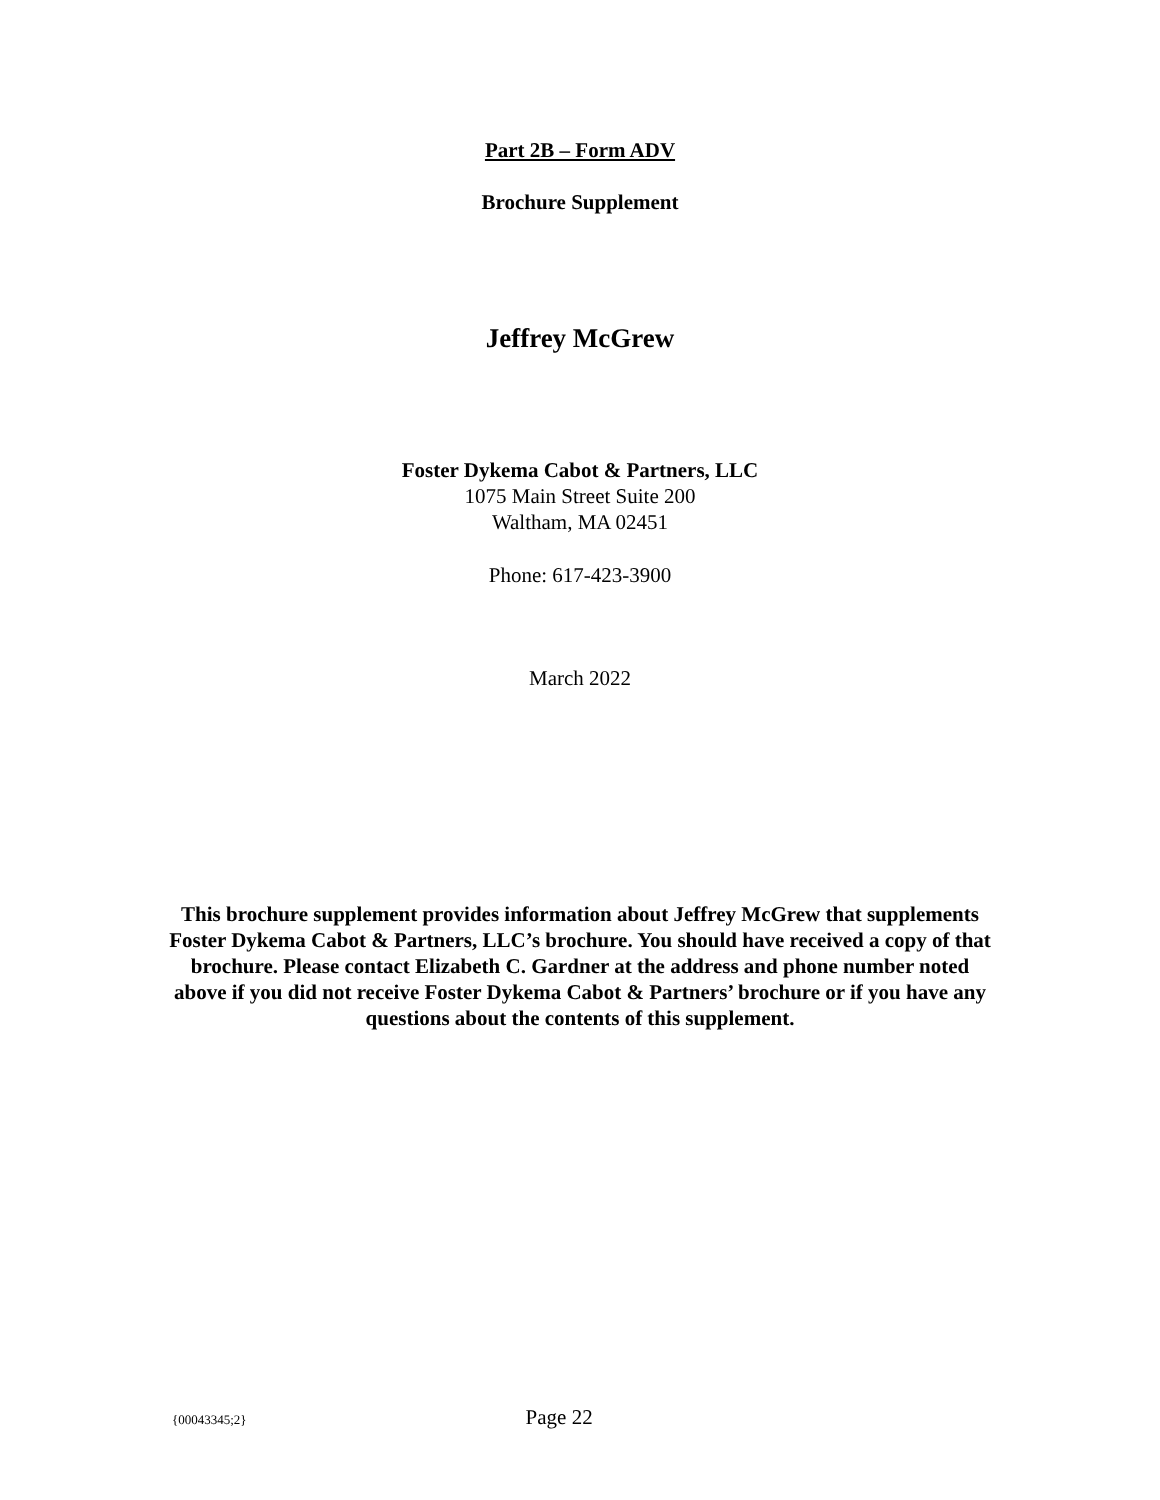Part 2B – Form ADV
Brochure Supplement
Jeffrey McGrew
Foster Dykema Cabot & Partners, LLC
1075 Main Street Suite 200
Waltham, MA 02451
Phone: 617-423-3900
March 2022
This brochure supplement provides information about Jeffrey McGrew that supplements Foster Dykema Cabot & Partners, LLC’s brochure. You should have received a copy of that brochure. Please contact Elizabeth C. Gardner at the address and phone number noted above if you did not receive Foster Dykema Cabot & Partners’ brochure or if you have any questions about the contents of this supplement.
{00043345;2} Page 22